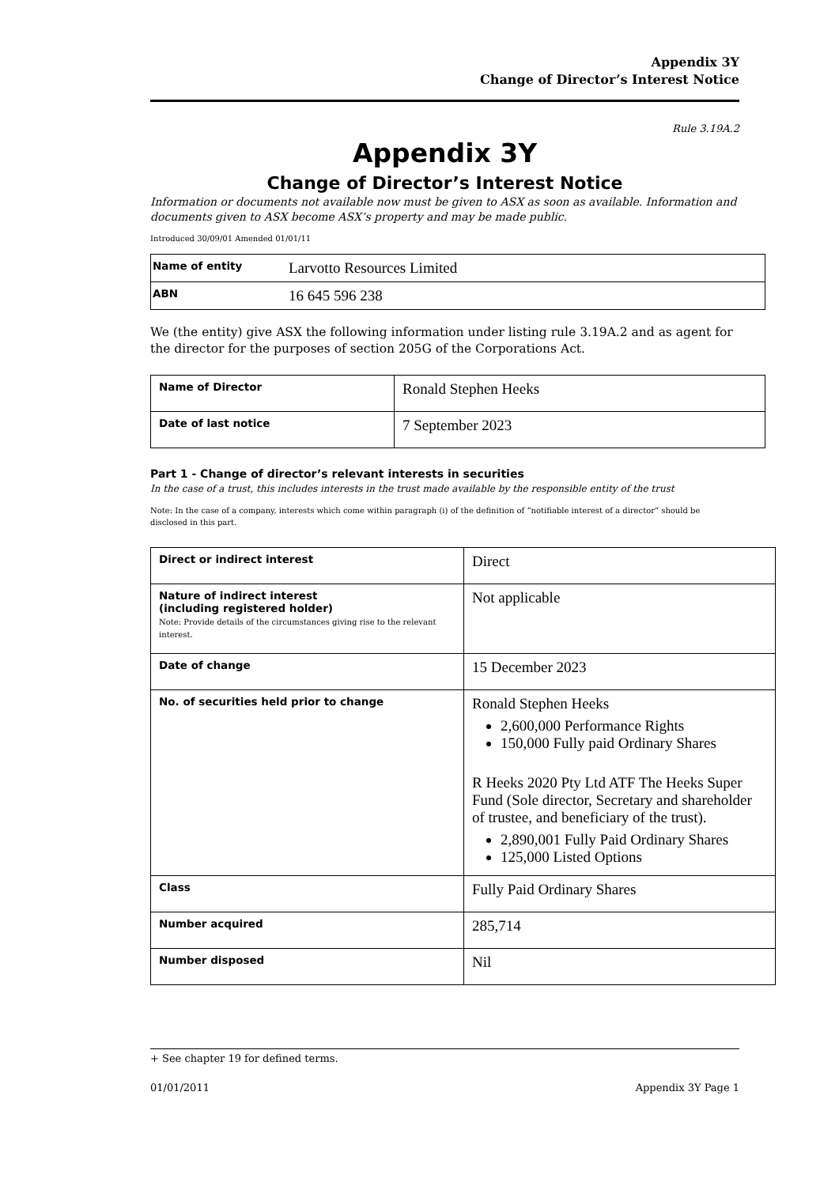Appendix 3Y
Change of Director’s Interest Notice
Rule 3.19A.2
Appendix 3Y
Change of Director’s Interest Notice
Information or documents not available now must be given to ASX as soon as available. Information and documents given to ASX become ASX’s property and may be made public.
Introduced 30/09/01 Amended 01/01/11
| Name of entity | Larvotto Resources Limited |
| ABN | 16 645 596 238 |
We (the entity) give ASX the following information under listing rule 3.19A.2 and as agent for the director for the purposes of section 205G of the Corporations Act.
| Name of Director | Ronald Stephen Heeks |
| Date of last notice | 7 September 2023 |
Part 1 - Change of director’s relevant interests in securities
In the case of a trust, this includes interests in the trust made available by the responsible entity of the trust
Note: In the case of a company, interests which come within paragraph (i) of the definition of “notifiable interest of a director” should be disclosed in this part.
| Direct or indirect interest | Direct |
| Nature of indirect interest (including registered holder) Note: Provide details of the circumstances giving rise to the relevant interest. | Not applicable |
| Date of change | 15 December 2023 |
| No. of securities held prior to change | Ronald Stephen Heeks 2,600,000 Performance Rights 150,000 Fully paid Ordinary Shares R Heeks 2020 Pty Ltd ATF The Heeks Super Fund (Sole director, Secretary and shareholder of trustee, and beneficiary of the trust). 2,890,001 Fully Paid Ordinary Shares 125,000 Listed Options |
| Class | Fully Paid Ordinary Shares |
| Number acquired | 285,714 |
| Number disposed | Nil |
+ See chapter 19 for defined terms.
01/01/2011 Appendix 3Y Page 1